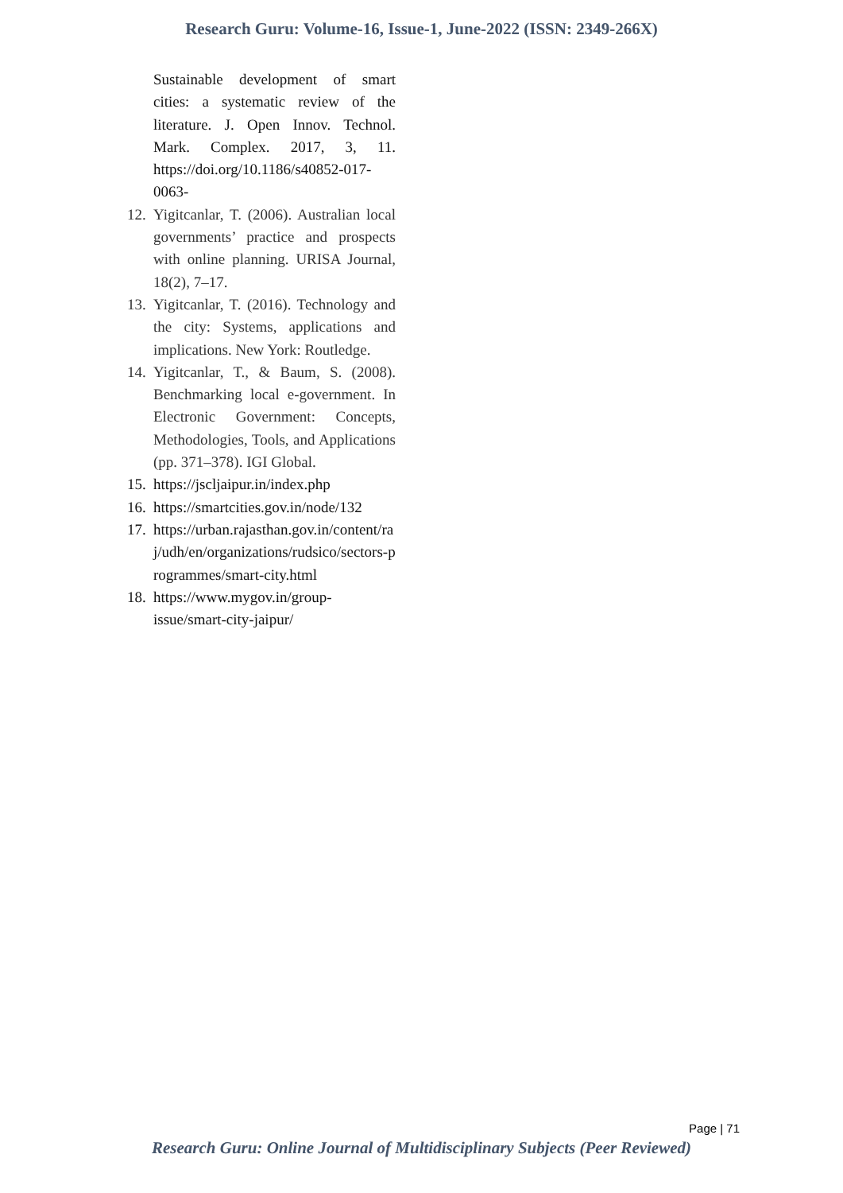Research Guru: Volume-16, Issue-1, June-2022 (ISSN: 2349-266X)
Sustainable development of smart cities: a systematic review of the literature. J. Open Innov. Technol. Mark. Complex. 2017, 3, 11. https://doi.org/10.1186/s40852-017-0063-
12. Yigitcanlar, T. (2006). Australian local governments’ practice and prospects with online planning. URISA Journal, 18(2), 7–17.
13. Yigitcanlar, T. (2016). Technology and the city: Systems, applications and implications. New York: Routledge.
14. Yigitcanlar, T., & Baum, S. (2008). Benchmarking local e-government. In Electronic Government: Concepts, Methodologies, Tools, and Applications (pp. 371–378). IGI Global.
15. https://jscljaipur.in/index.php
16. https://smartcities.gov.in/node/132
17. https://urban.rajasthan.gov.in/content/raj/udh/en/organizations/rudsico/sectors-programmes/smart-city.html
18. https://www.mygov.in/group-issue/smart-city-jaipur/
Page | 71
Research Guru: Online Journal of Multidisciplinary Subjects (Peer Reviewed)